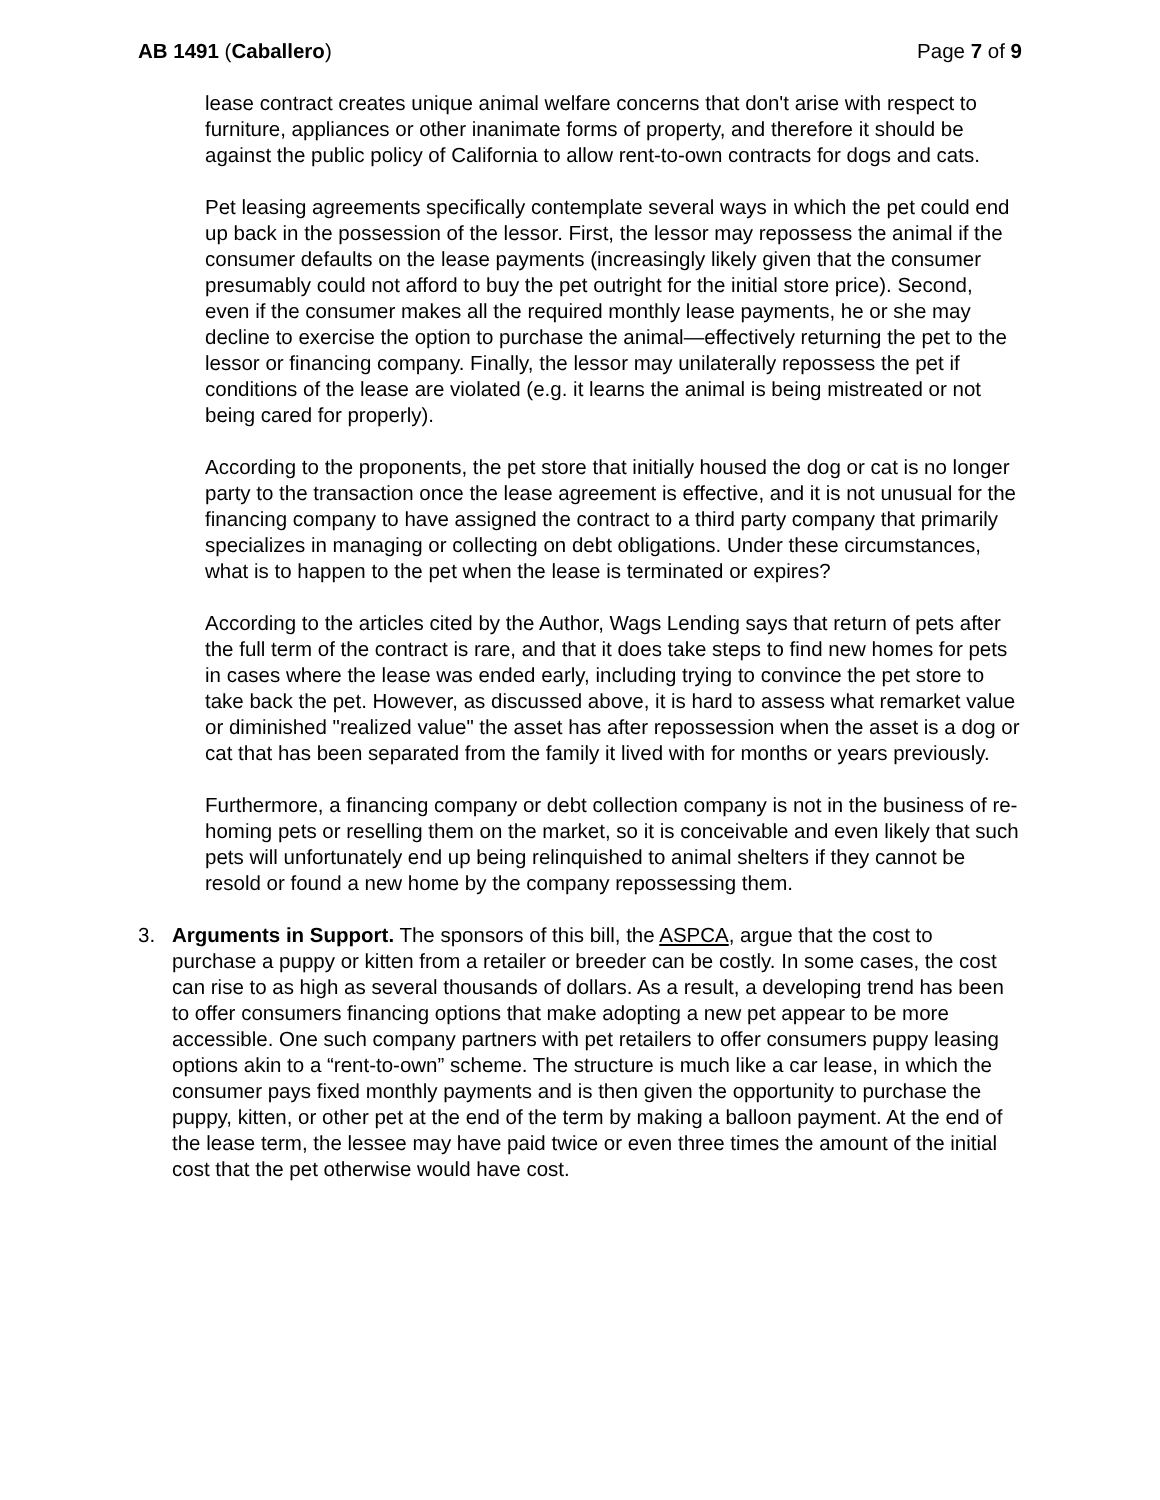AB 1491 (Caballero) Page 7 of 9
lease contract creates unique animal welfare concerns that don't arise with respect to furniture, appliances or other inanimate forms of property, and therefore it should be against the public policy of California to allow rent-to-own contracts for dogs and cats.
Pet leasing agreements specifically contemplate several ways in which the pet could end up back in the possession of the lessor. First, the lessor may repossess the animal if the consumer defaults on the lease payments (increasingly likely given that the consumer presumably could not afford to buy the pet outright for the initial store price). Second, even if the consumer makes all the required monthly lease payments, he or she may decline to exercise the option to purchase the animal—effectively returning the pet to the lessor or financing company. Finally, the lessor may unilaterally repossess the pet if conditions of the lease are violated (e.g. it learns the animal is being mistreated or not being cared for properly).
According to the proponents, the pet store that initially housed the dog or cat is no longer party to the transaction once the lease agreement is effective, and it is not unusual for the financing company to have assigned the contract to a third party company that primarily specializes in managing or collecting on debt obligations. Under these circumstances, what is to happen to the pet when the lease is terminated or expires?
According to the articles cited by the Author, Wags Lending says that return of pets after the full term of the contract is rare, and that it does take steps to find new homes for pets in cases where the lease was ended early, including trying to convince the pet store to take back the pet. However, as discussed above, it is hard to assess what remarket value or diminished "realized value" the asset has after repossession when the asset is a dog or cat that has been separated from the family it lived with for months or years previously.
Furthermore, a financing company or debt collection company is not in the business of re-homing pets or reselling them on the market, so it is conceivable and even likely that such pets will unfortunately end up being relinquished to animal shelters if they cannot be resold or found a new home by the company repossessing them.
3. Arguments in Support. The sponsors of this bill, the ASPCA, argue that the cost to purchase a puppy or kitten from a retailer or breeder can be costly. In some cases, the cost can rise to as high as several thousands of dollars. As a result, a developing trend has been to offer consumers financing options that make adopting a new pet appear to be more accessible. One such company partners with pet retailers to offer consumers puppy leasing options akin to a “rent-to-own” scheme. The structure is much like a car lease, in which the consumer pays fixed monthly payments and is then given the opportunity to purchase the puppy, kitten, or other pet at the end of the term by making a balloon payment. At the end of the lease term, the lessee may have paid twice or even three times the amount of the initial cost that the pet otherwise would have cost.